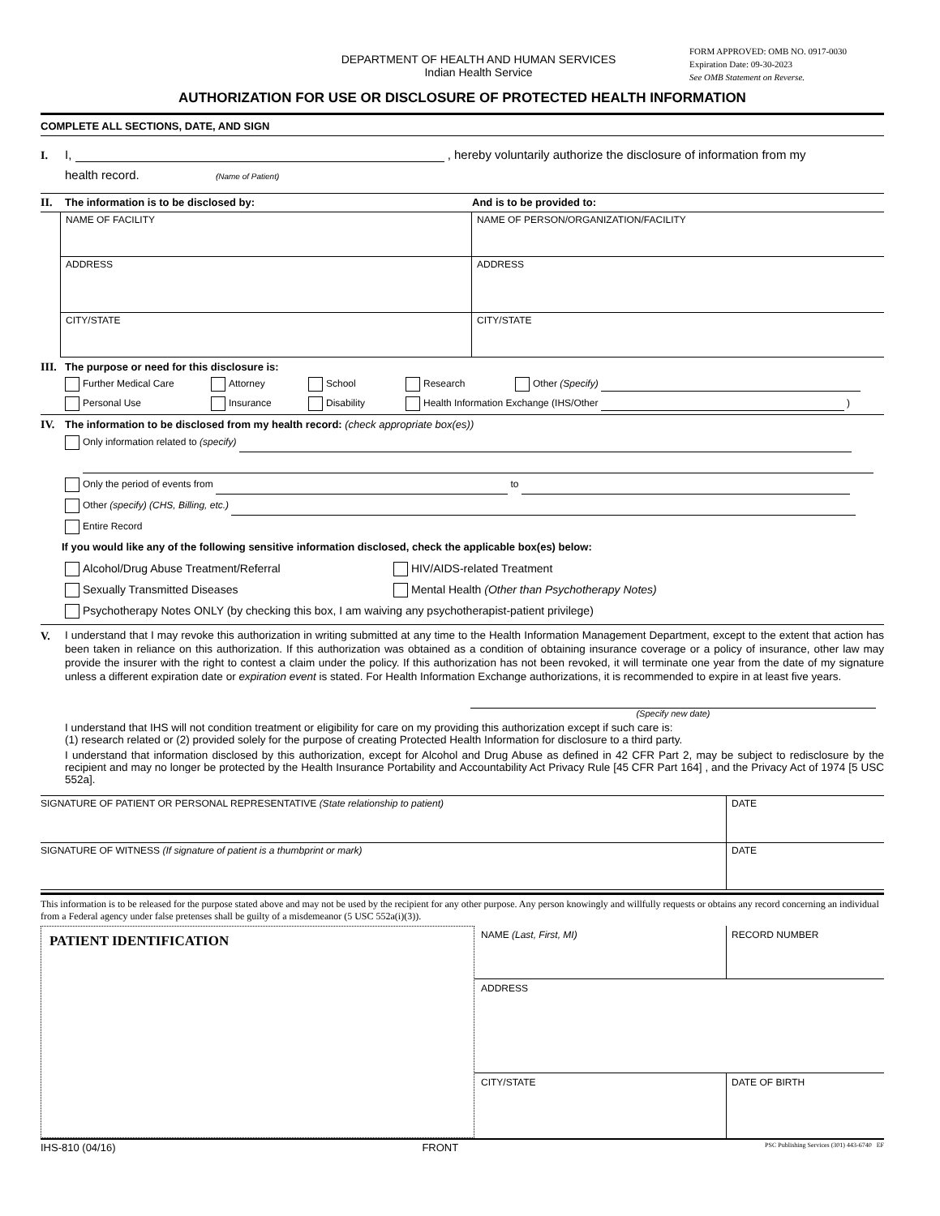DEPARTMENT OF HEALTH AND HUMAN SERVICES
Indian Health Service
FORM APPROVED: OMB NO. 0917-0030
Expiration Date: 09-30-2023
See OMB Statement on Reverse.
AUTHORIZATION FOR USE OR DISCLOSURE OF PROTECTED HEALTH INFORMATION
COMPLETE ALL SECTIONS, DATE, AND SIGN
I. I, , hereby voluntarily authorize the disclosure of information from my
health record. (Name of Patient)
II. The information is to be disclosed by: And is to be provided to:
NAME OF FACILITY
NAME OF PERSON/ORGANIZATION/FACILITY
ADDRESS
ADDRESS
CITY/STATE
CITY/STATE
III. The purpose or need for this disclosure is:
Further Medical Care Attorney School Research Other (Specify) Personal Use Insurance Disability Health Information Exchange (IHS/Other )
IV. The information to be disclosed from my health record: (check appropriate box(es))
Only information related to (specify)
Only the period of events from to
Other (specify) (CHS, Billing, etc.)
Entire Record
If you would like any of the following sensitive information disclosed, check the applicable box(es) below:
Alcohol/Drug Abuse Treatment/Referral HIV/AIDS-related Treatment Sexually Transmitted Diseases Mental Health (Other than Psychotherapy Notes)
Psychotherapy Notes ONLY (by checking this box, I am waiving any psychotherapist-patient privilege)
V.
I understand that I may revoke this authorization in writing submitted at any time to the Health Information Management Department, except to the extent that action has been taken in reliance on this authorization. If this authorization was obtained as a condition of obtaining insurance coverage or a policy of insurance, other law may provide the insurer with the right to contest a claim under the policy. If this authorization has not been revoked, it will terminate one year from the date of my signature unless a different expiration date or expiration event is stated. For Health Information Exchange authorizations, it is recommended to expire in at least five years.
(Specify new date)
I understand that IHS will not condition treatment or eligibility for care on my providing this authorization except if such care is:
(1) research related or (2) provided solely for the purpose of creating Protected Health Information for disclosure to a third party.
I understand that information disclosed by this authorization, except for Alcohol and Drug Abuse as defined in 42 CFR Part 2, may be subject to redisclosure by the recipient and may no longer be protected by the Health Insurance Portability and Accountability Act Privacy Rule [45 CFR Part 164] , and the Privacy Act of 1974 [5 USC 552a].
SIGNATURE OF PATIENT OR PERSONAL REPRESENTATIVE (State relationship to patient)
DATE
SIGNATURE OF WITNESS (If signature of patient is a thumbprint or mark)
DATE
This information is to be released for the purpose stated above and may not be used by the recipient for any other purpose. Any person knowingly and willfully requests or obtains any record concerning an individual from a Federal agency under false pretenses shall be guilty of a misdemeanor (5 USC 552a(i)(3)).
PATIENT IDENTIFICATION
NAME (Last, First, MI)
RECORD NUMBER
ADDRESS
CITY/STATE
DATE OF BIRTH
IHS-810 (04/16) FRONT PSC Publishing Services (301) 443-6740 EF